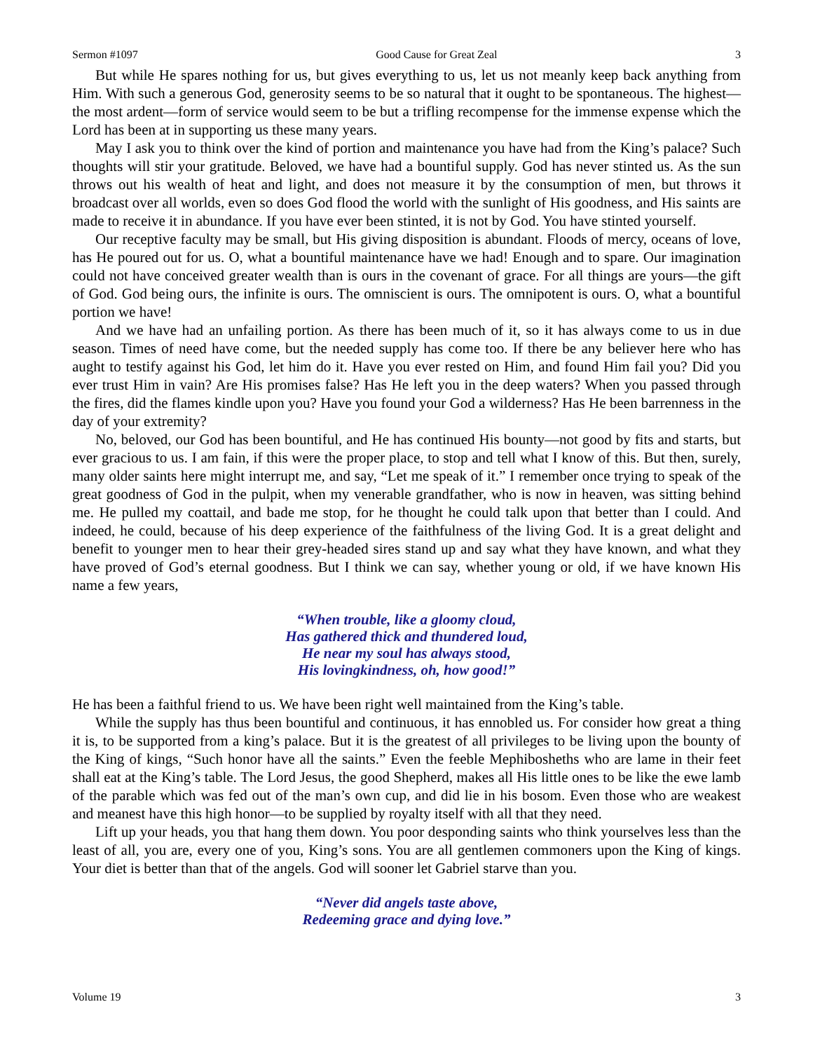Sermon #1097 Good Cause for Great Zeal 3
But while He spares nothing for us, but gives everything to us, let us not meanly keep back anything from Him. With such a generous God, generosity seems to be so natural that it ought to be spontaneous. The highest—the most ardent—form of service would seem to be but a trifling recompense for the immense expense which the Lord has been at in supporting us these many years.
May I ask you to think over the kind of portion and maintenance you have had from the King’s palace? Such thoughts will stir your gratitude. Beloved, we have had a bountiful supply. God has never stinted us. As the sun throws out his wealth of heat and light, and does not measure it by the consumption of men, but throws it broadcast over all worlds, even so does God flood the world with the sunlight of His goodness, and His saints are made to receive it in abundance. If you have ever been stinted, it is not by God. You have stinted yourself.
Our receptive faculty may be small, but His giving disposition is abundant. Floods of mercy, oceans of love, has He poured out for us. O, what a bountiful maintenance have we had! Enough and to spare. Our imagination could not have conceived greater wealth than is ours in the covenant of grace. For all things are yours—the gift of God. God being ours, the infinite is ours. The omniscient is ours. The omnipotent is ours. O, what a bountiful portion we have!
And we have had an unfailing portion. As there has been much of it, so it has always come to us in due season. Times of need have come, but the needed supply has come too. If there be any believer here who has aught to testify against his God, let him do it. Have you ever rested on Him, and found Him fail you? Did you ever trust Him in vain? Are His promises false? Has He left you in the deep waters? When you passed through the fires, did the flames kindle upon you? Have you found your God a wilderness? Has He been barrenness in the day of your extremity?
No, beloved, our God has been bountiful, and He has continued His bounty—not good by fits and starts, but ever gracious to us. I am fain, if this were the proper place, to stop and tell what I know of this. But then, surely, many older saints here might interrupt me, and say, “Let me speak of it.” I remember once trying to speak of the great goodness of God in the pulpit, when my venerable grandfather, who is now in heaven, was sitting behind me. He pulled my coattail, and bade me stop, for he thought he could talk upon that better than I could. And indeed, he could, because of his deep experience of the faithfulness of the living God. It is a great delight and benefit to younger men to hear their grey-headed sires stand up and say what they have known, and what they have proved of God’s eternal goodness. But I think we can say, whether young or old, if we have known His name a few years,
“When trouble, like a gloomy cloud,
Has gathered thick and thundered loud,
He near my soul has always stood,
His lovingkindness, oh, how good!”
He has been a faithful friend to us. We have been right well maintained from the King’s table.
While the supply has thus been bountiful and continuous, it has ennobled us. For consider how great a thing it is, to be supported from a king’s palace. But it is the greatest of all privileges to be living upon the bounty of the King of kings, “Such honor have all the saints.” Even the feeble Mephibosheths who are lame in their feet shall eat at the King’s table. The Lord Jesus, the good Shepherd, makes all His little ones to be like the ewe lamb of the parable which was fed out of the man’s own cup, and did lie in his bosom. Even those who are weakest and meanest have this high honor—to be supplied by royalty itself with all that they need.
Lift up your heads, you that hang them down. You poor desponding saints who think yourselves less than the least of all, you are, every one of you, King’s sons. You are all gentlemen commoners upon the King of kings. Your diet is better than that of the angels. God will sooner let Gabriel starve than you.
“Never did angels taste above,
Redeeming grace and dying love.”
Volume 19 3